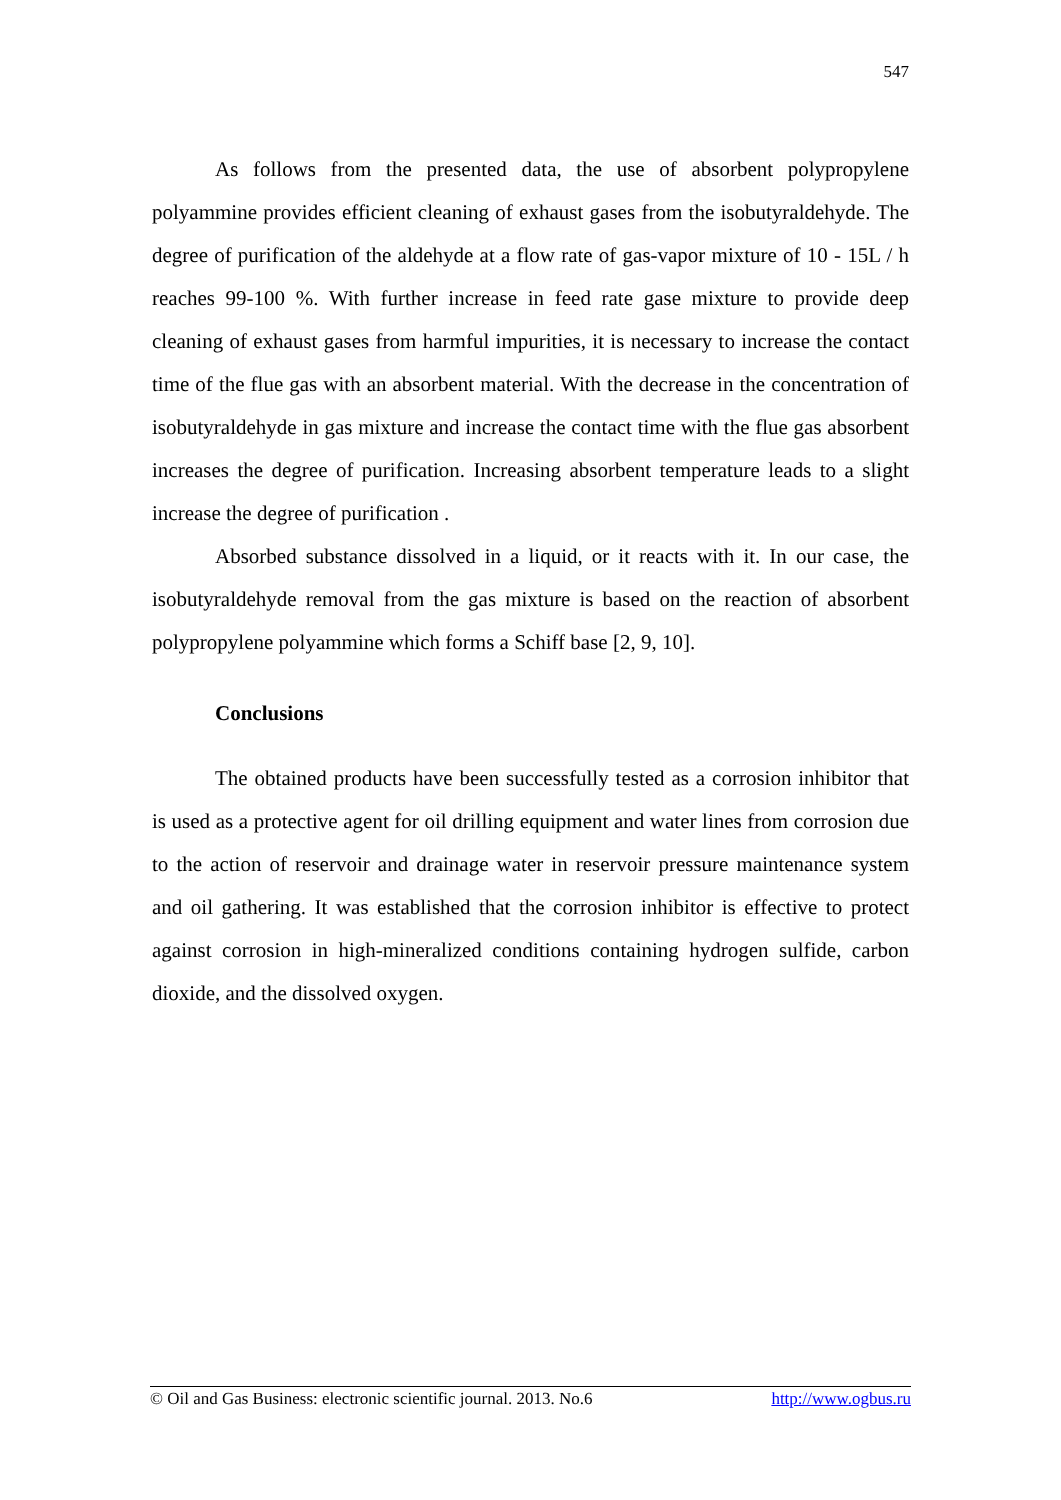547
As follows from the presented data, the use of absorbent polypropylene polyammine provides efficient cleaning of exhaust gases from the isobutyraldehyde. The degree of purification of the aldehyde at a flow rate of gas-vapor mixture of 10 - 15L / h reaches 99-100 %. With further increase in feed rate gase mixture to provide deep cleaning of exhaust gases from harmful impurities, it is necessary to increase the contact time of the flue gas with an absorbent material. With the decrease in the concentration of isobutyraldehyde in gas mixture and increase the contact time with the flue gas absorbent increases the degree of purification. Increasing absorbent temperature leads to a slight increase the degree of purification .
Absorbed substance dissolved in a liquid, or it reacts with it. In our case, the isobutyraldehyde removal from the gas mixture is based on the reaction of absorbent polypropylene polyammine which forms a Schiff base [2, 9, 10].
Conclusions
The obtained products have been successfully tested as a corrosion inhibitor that is used as a protective agent for oil drilling equipment and water lines from corrosion due to the action of reservoir and drainage water in reservoir pressure maintenance system and oil gathering. It was established that the corrosion inhibitor is effective to protect against corrosion in high-mineralized conditions containing hydrogen sulfide, carbon dioxide, and the dissolved oxygen.
© Oil and Gas Business: electronic scientific journal. 2013. No.6 http://www.ogbus.ru